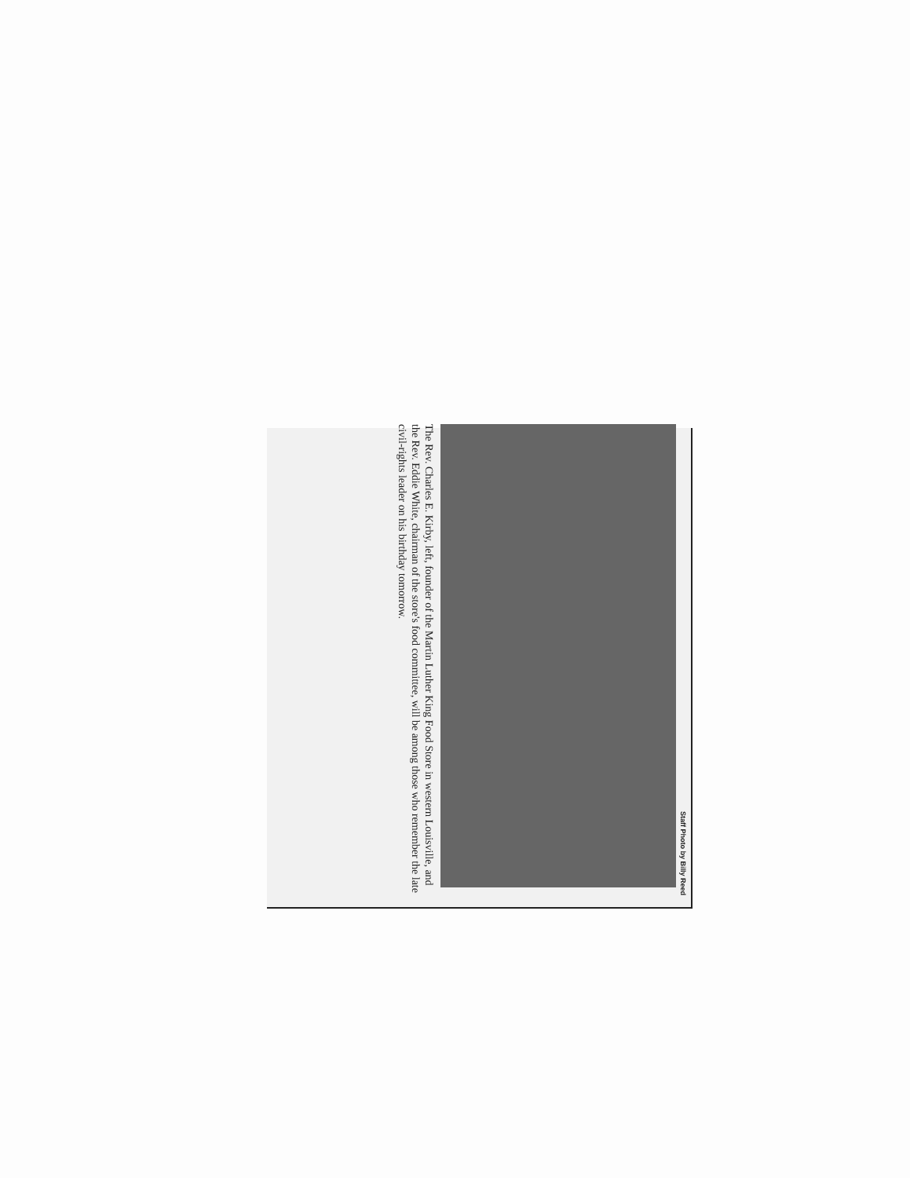Staff Photo by Billy Reed
The Rev. Charles E. Kirby, left, founder of the Martin Luther King Food Store in western Louisville, and the Rev. Eddie White, chairman of the store's food committee, will be among those who remember the late civil-rights leader on his birthday tomorrow.